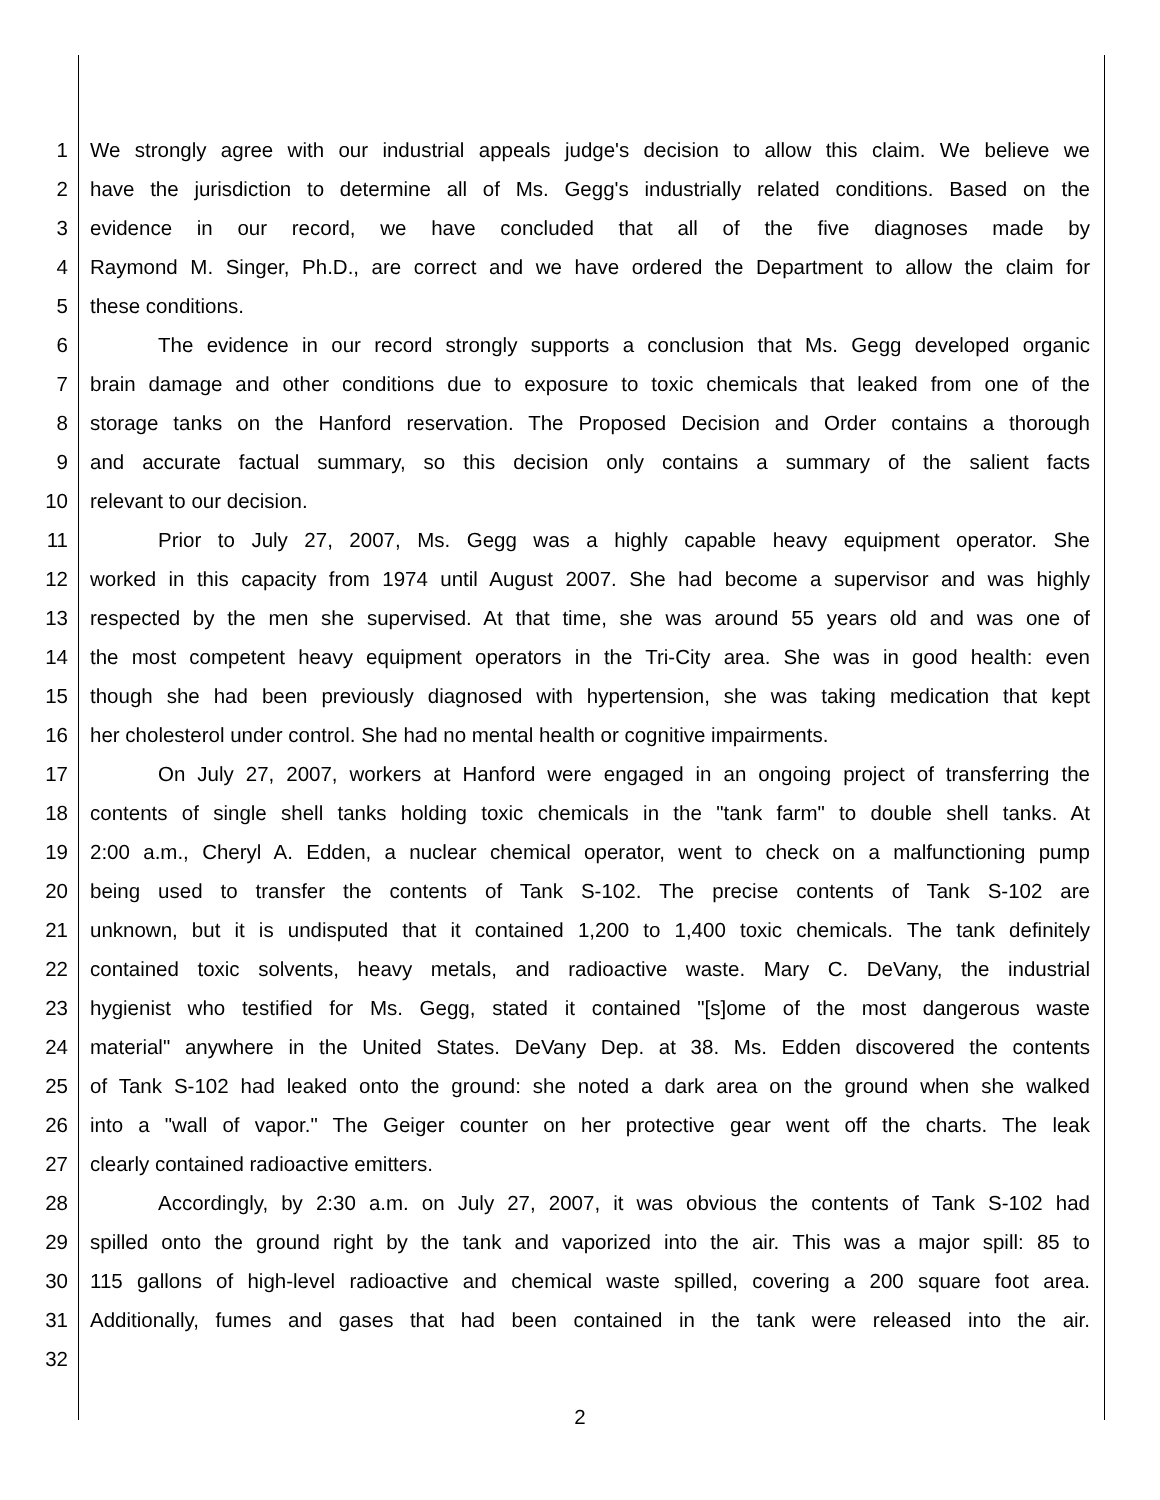1 We strongly agree with our industrial appeals judge's decision to allow this claim. We believe we
2 have the jurisdiction to determine all of Ms. Gegg's industrially related conditions. Based on the
3 evidence in our record, we have concluded that all of the five diagnoses made by
4 Raymond M. Singer, Ph.D., are correct and we have ordered the Department to allow the claim for
5 these conditions.
6 The evidence in our record strongly supports a conclusion that Ms. Gegg developed organic
7 brain damage and other conditions due to exposure to toxic chemicals that leaked from one of the
8 storage tanks on the Hanford reservation. The Proposed Decision and Order contains a thorough
9 and accurate factual summary, so this decision only contains a summary of the salient facts
10 relevant to our decision.
11 Prior to July 27, 2007, Ms. Gegg was a highly capable heavy equipment operator. She
12 worked in this capacity from 1974 until August 2007. She had become a supervisor and was highly
13 respected by the men she supervised. At that time, she was around 55 years old and was one of
14 the most competent heavy equipment operators in the Tri-City area. She was in good health: even
15 though she had been previously diagnosed with hypertension, she was taking medication that kept
16 her cholesterol under control. She had no mental health or cognitive impairments.
17 On July 27, 2007, workers at Hanford were engaged in an ongoing project of transferring the
18 contents of single shell tanks holding toxic chemicals in the "tank farm" to double shell tanks. At
19 2:00 a.m., Cheryl A. Edden, a nuclear chemical operator, went to check on a malfunctioning pump
20 being used to transfer the contents of Tank S-102. The precise contents of Tank S-102 are
21 unknown, but it is undisputed that it contained 1,200 to 1,400 toxic chemicals. The tank definitely
22 contained toxic solvents, heavy metals, and radioactive waste. Mary C. DeVany, the industrial
23 hygienist who testified for Ms. Gegg, stated it contained "[s]ome of the most dangerous waste
24 material" anywhere in the United States. DeVany Dep. at 38. Ms. Edden discovered the contents
25 of Tank S-102 had leaked onto the ground: she noted a dark area on the ground when she walked
26 into a "wall of vapor." The Geiger counter on her protective gear went off the charts. The leak
27 clearly contained radioactive emitters.
28 Accordingly, by 2:30 a.m. on July 27, 2007, it was obvious the contents of Tank S-102 had
29 spilled onto the ground right by the tank and vaporized into the air. This was a major spill: 85 to
30 115 gallons of high-level radioactive and chemical waste spilled, covering a 200 square foot area.
31 Additionally, fumes and gases that had been contained in the tank were released into the air.
32
2